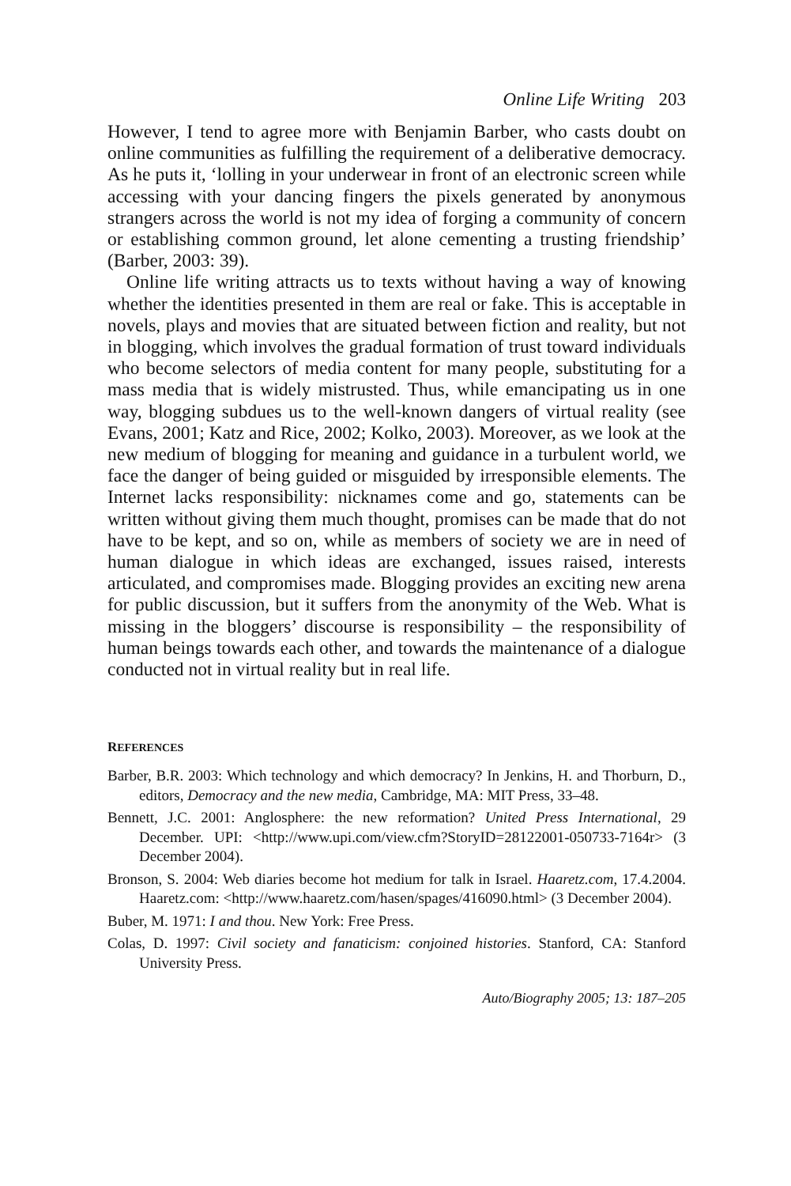Online Life Writing 203
However, I tend to agree more with Benjamin Barber, who casts doubt on online communities as fulfilling the requirement of a deliberative democracy. As he puts it, ‘lolling in your underwear in front of an electronic screen while accessing with your dancing fingers the pixels generated by anonymous strangers across the world is not my idea of forging a community of concern or establishing common ground, let alone cementing a trusting friendship’ (Barber, 2003: 39).
Online life writing attracts us to texts without having a way of knowing whether the identities presented in them are real or fake. This is acceptable in novels, plays and movies that are situated between fiction and reality, but not in blogging, which involves the gradual formation of trust toward individuals who become selectors of media content for many people, substituting for a mass media that is widely mistrusted. Thus, while emancipating us in one way, blogging subdues us to the well-known dangers of virtual reality (see Evans, 2001; Katz and Rice, 2002; Kolko, 2003). Moreover, as we look at the new medium of blogging for meaning and guidance in a turbulent world, we face the danger of being guided or misguided by irresponsible elements. The Internet lacks responsibility: nicknames come and go, statements can be written without giving them much thought, promises can be made that do not have to be kept, and so on, while as members of society we are in need of human dialogue in which ideas are exchanged, issues raised, interests articulated, and compromises made. Blogging provides an exciting new arena for public discussion, but it suffers from the anonymity of the Web. What is missing in the bloggers’ discourse is responsibility – the responsibility of human beings towards each other, and towards the maintenance of a dialogue conducted not in virtual reality but in real life.
REFERENCES
Barber, B.R. 2003: Which technology and which democracy? In Jenkins, H. and Thorburn, D., editors, Democracy and the new media, Cambridge, MA: MIT Press, 33–48.
Bennett, J.C. 2001: Anglosphere: the new reformation? United Press International, 29 December. UPI: <http://www.upi.com/view.cfm?StoryID=28122001-050733-7164r> (3 December 2004).
Bronson, S. 2004: Web diaries become hot medium for talk in Israel. Haaretz.com, 17.4.2004. Haaretz.com: <http://www.haaretz.com/hasen/spages/416090.html> (3 December 2004).
Buber, M. 1971: I and thou. New York: Free Press.
Colas, D. 1997: Civil society and fanaticism: conjoined histories. Stanford, CA: Stanford University Press.
Auto/Biography 2005; 13: 187–205